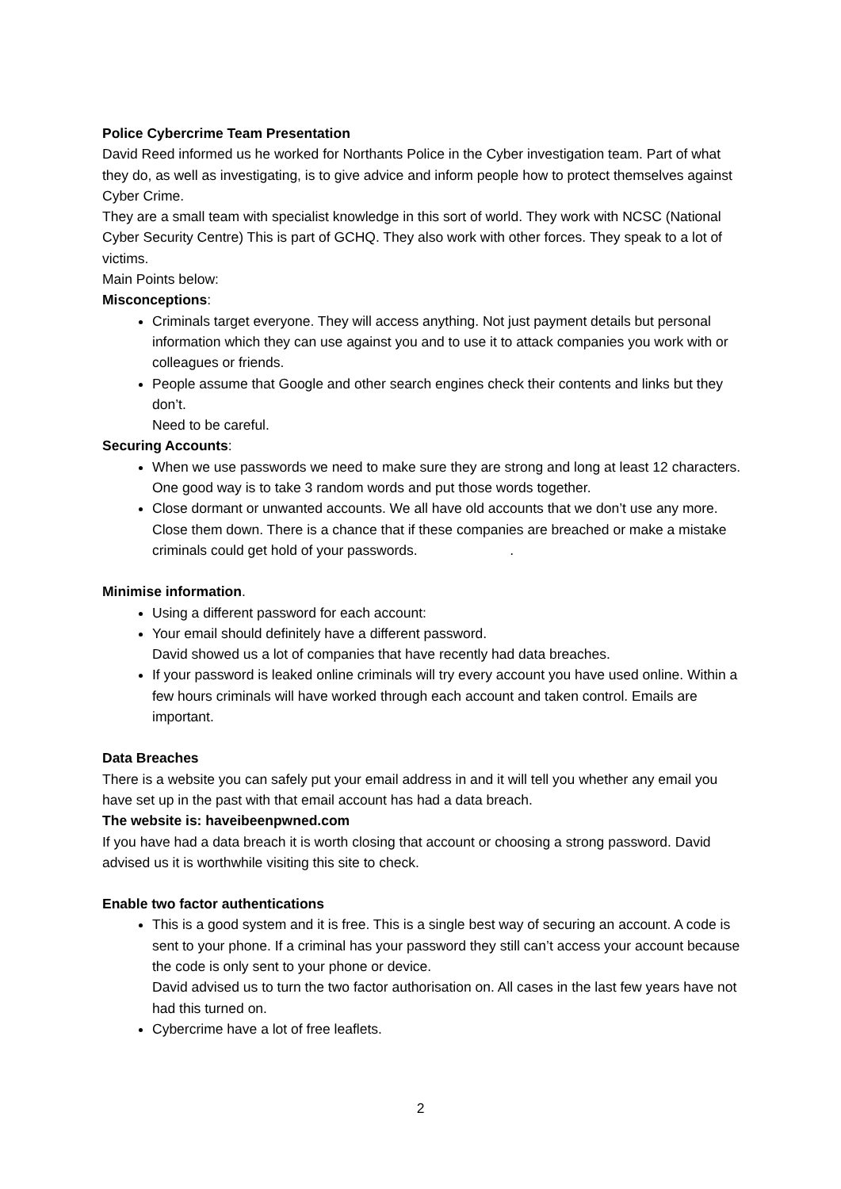Police Cybercrime Team Presentation
David Reed informed us he worked for Northants Police in the Cyber investigation team. Part of what they do, as well as investigating, is to give advice and inform people how to protect themselves against Cyber Crime.
They are a small team with specialist knowledge in this sort of world. They work with NCSC (National Cyber Security Centre) This is part of GCHQ. They also work with other forces. They speak to a lot of victims.
Main Points below:
Misconceptions:
Criminals target everyone. They will access anything. Not just payment details but personal information which they can use against you and to use it to attack companies you work with or colleagues or friends.
People assume that Google and other search engines check their contents and links but they don’t.
Need to be careful.
Securing Accounts:
When we use passwords we need to make sure they are strong and long at least 12 characters.
One good way is to take 3 random words and put those words together.
Close dormant or unwanted accounts. We all have old accounts that we don’t use any more. Close them down. There is a chance that if these companies are breached or make a mistake criminals could get hold of your passwords. .
Minimise information.
Using a different password for each account:
Your email should definitely have a different password.
David showed us a lot of companies that have recently had data breaches.
If your password is leaked online criminals will try every account you have used online. Within a few hours criminals will have worked through each account and taken control. Emails are important.
Data Breaches
There is a website you can safely put your email address in and it will tell you whether any email you have set up in the past with that email account has had a data breach.
The website is: haveibeenpwned.com
If you have had a data breach it is worth closing that account or choosing a strong password. David advised us it is worthwhile visiting this site to check.
Enable two factor authentications
This is a good system and it is free. This is a single best way of securing an account. A code is sent to your phone. If a criminal has your password they still can’t access your account because the code is only sent to your phone or device.
David advised us to turn the two factor authorisation on. All cases in the last few years have not had this turned on.
Cybercrime have a lot of free leaflets.
2